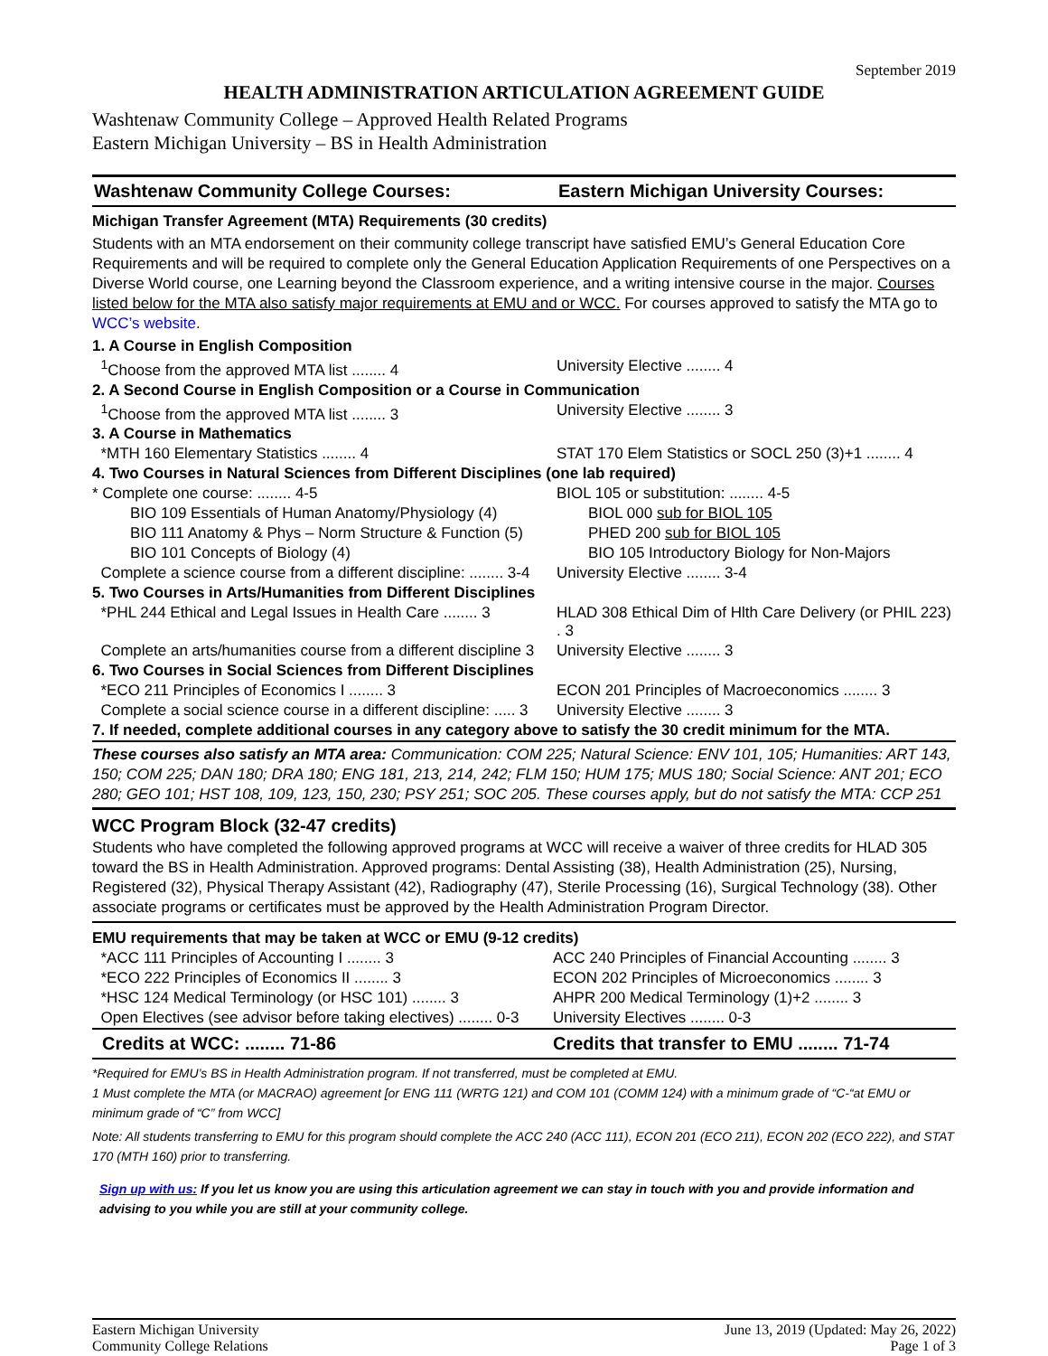September 2019
HEALTH ADMINISTRATION ARTICULATION AGREEMENT GUIDE
Washtenaw Community College – Approved Health Related Programs
Eastern Michigan University – BS in Health Administration
| Washtenaw Community College Courses: | Eastern Michigan University Courses: |
| Michigan Transfer Agreement (MTA) Requirements (30 credits) | |
| Students with an MTA endorsement on their community college transcript have satisfied EMU’s General Education Core Requirements and will be required to complete only the General Education Application Requirements of one Perspectives on a Diverse World course, one Learning beyond the Classroom experience, and a writing intensive course in the major. Courses listed below for the MTA also satisfy major requirements at EMU and or WCC. For courses approved to satisfy the MTA go to WCC’s website . | |
| 1. A Course in English Composition | |
| <sup>1</sup> Choose from the approved MTA list ........ 4 | University Elective ........ 4 |
| 2. A Second Course in English Composition or a Course in Communication | |
| <sup>1</sup> Choose from the approved MTA list ........ 3 | University Elective ........ 3 |
| 3. A Course in Mathematics | |
| *MTH 160 Elementary Statistics ........ 4 | STAT 170 Elem Statistics or SOCL 250 (3)+1 ........ 4 |
| 4. Two Courses in Natural Sciences from Different Disciplines (one lab required) | |
| * Complete one course: ........ 4-5 | BIOL 105 or substitution: ........ 4-5 |
| BIO 109 Essentials of Human Anatomy/Physiology (4) | BIOL 000 sub for BIOL 105 |
| BIO 111 Anatomy & Phys – Norm Structure & Function (5) | PHED 200 sub for BIOL 105 |
| BIO 101 Concepts of Biology (4) | BIO 105 Introductory Biology for Non-Majors |
| Complete a science course from a different discipline: ........ 3-4 | University Elective ........ 3-4 |
| 5. Two Courses in Arts/Humanities from Different Disciplines | |
| *PHL 244 Ethical and Legal Issues in Health Care ........ 3 | HLAD 308 Ethical Dim of Hlth Care Delivery (or PHIL 223) . 3 |
| Complete an arts/humanities course from a different discipline 3 | University Elective ........ 3 |
| 6. Two Courses in Social Sciences from Different Disciplines | |
| *ECO 211 Principles of Economics I ........ 3 | ECON 201 Principles of Macroeconomics ........ 3 |
| Complete a social science course in a different discipline: ..... 3 | University Elective ........ 3 |
| 7. If needed, complete additional courses in any category above to satisfy the 30 credit minimum for the MTA. | |
| These courses also satisfy an MTA area: Communication: COM 225; Natural Science: ENV 101, 105; Humanities: ART 143, 150; COM 225; DAN 180; DRA 180; ENG 181, 213, 214, 242; FLM 150; HUM 175; MUS 180; Social Science: ANT 201; ECO 280; GEO 101; HST 108, 109, 123, 150, 230; PSY 251; SOC 205. These courses apply, but do not satisfy the MTA: CCP 251 | |
WCC Program Block (32-47 credits)
Students who have completed the following approved programs at WCC will receive a waiver of three credits for HLAD 305 toward the BS in Health Administration. Approved programs: Dental Assisting (38), Health Administration (25), Nursing, Registered (32), Physical Therapy Assistant (42), Radiography (47), Sterile Processing (16), Surgical Technology (38). Other associate programs or certificates must be approved by the Health Administration Program Director.
| EMU requirements that may be taken at WCC or EMU (9-12 credits) | |
| *ACC 111 Principles of Accounting I ........ 3 | ACC 240 Principles of Financial Accounting ........ 3 |
| *ECO 222 Principles of Economics II ........ 3 | ECON 202 Principles of Microeconomics ........ 3 |
| *HSC 124 Medical Terminology (or HSC 101) ........ 3 | AHPR 200 Medical Terminology (1)+2 ........ 3 |
| Open Electives (see advisor before taking electives) ........ 0-3 | University Electives ........ 0-3 |
| Credits at WCC: ........ 71-86 | Credits that transfer to EMU ........ 71-74 |
*Required for EMU’s BS in Health Administration program. If not transferred, must be completed at EMU.
1 Must complete the MTA (or MACRAO) agreement [or ENG 111 (WRTG 121) and COM 101 (COMM 124) with a minimum grade of “C-“at EMU or minimum grade of “C” from WCC]
Note: All students transferring to EMU for this program should complete the ACC 240 (ACC 111), ECON 201 (ECO 211), ECON 202 (ECO 222), and STAT 170 (MTH 160) prior to transferring.
Sign up with us: If you let us know you are using this articulation agreement we can stay in touch with you and provide information and advising to you while you are still at your community college.
Eastern Michigan University
Community College Relations
June 13, 2019 (Updated: May 26, 2022)
Page 1 of 3